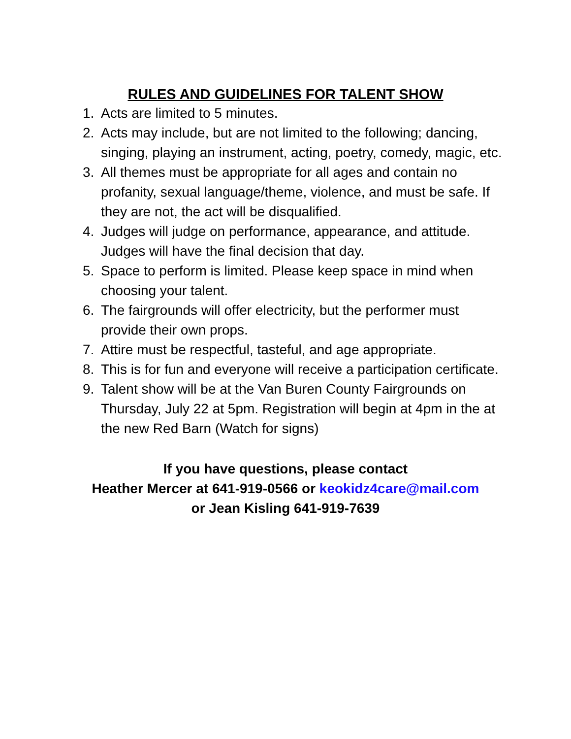RULES AND GUIDELINES FOR TALENT SHOW
1. Acts are limited to 5 minutes.
2. Acts may include, but are not limited to the following; dancing, singing, playing an instrument, acting, poetry, comedy, magic, etc.
3. All themes must be appropriate for all ages and contain no profanity, sexual language/theme, violence, and must be safe. If they are not, the act will be disqualified.
4. Judges will judge on performance, appearance, and attitude. Judges will have the final decision that day.
5. Space to perform is limited. Please keep space in mind when choosing your talent.
6. The fairgrounds will offer electricity, but the performer must provide their own props.
7. Attire must be respectful, tasteful, and age appropriate.
8. This is for fun and everyone will receive a participation certificate.
9. Talent show will be at the Van Buren County Fairgrounds on Thursday, July 22 at 5pm. Registration will begin at 4pm in the at the new Red Barn (Watch for signs)
If you have questions, please contact
Heather Mercer at 641-919-0566 or keokidz4care@mail.com
or Jean Kisling 641-919-7639